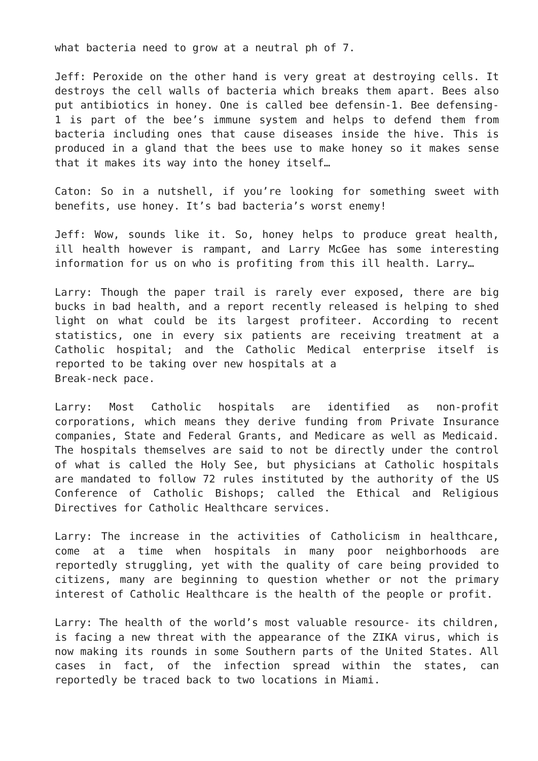what bacteria need to grow at a neutral ph of 7.
Jeff: Peroxide on the other hand is very great at destroying cells. It destroys the cell walls of bacteria which breaks them apart. Bees also put antibiotics in honey. One is called bee defensin-1. Bee defensing-1 is part of the bee’s immune system and helps to defend them from bacteria including ones that cause diseases inside the hive. This is produced in a gland that the bees use to make honey so it makes sense that it makes its way into the honey itself…
Caton: So in a nutshell, if you’re looking for something sweet with benefits, use honey. It’s bad bacteria’s worst enemy!
Jeff: Wow, sounds like it. So, honey helps to produce great health, ill health however is rampant, and Larry McGee has some interesting information for us on who is profiting from this ill health. Larry…
Larry: Though the paper trail is rarely ever exposed, there are big bucks in bad health, and a report recently released is helping to shed light on what could be its largest profiteer. According to recent statistics, one in every six patients are receiving treatment at a Catholic hospital; and the Catholic Medical enterprise itself is reported to be taking over new hospitals at a
Break-neck pace.
Larry: Most Catholic hospitals are identified as non-profit corporations, which means they derive funding from Private Insurance companies, State and Federal Grants, and Medicare as well as Medicaid. The hospitals themselves are said to not be directly under the control of what is called the Holy See, but physicians at Catholic hospitals are mandated to follow 72 rules instituted by the authority of the US Conference of Catholic Bishops; called the Ethical and Religious Directives for Catholic Healthcare services.
Larry: The increase in the activities of Catholicism in healthcare, come at a time when hospitals in many poor neighborhoods are reportedly struggling, yet with the quality of care being provided to citizens, many are beginning to question whether or not the primary interest of Catholic Healthcare is the health of the people or profit.
Larry: The health of the world’s most valuable resource- its children, is facing a new threat with the appearance of the ZIKA virus, which is now making its rounds in some Southern parts of the United States. All cases in fact, of the infection spread within the states, can reportedly be traced back to two locations in Miami.